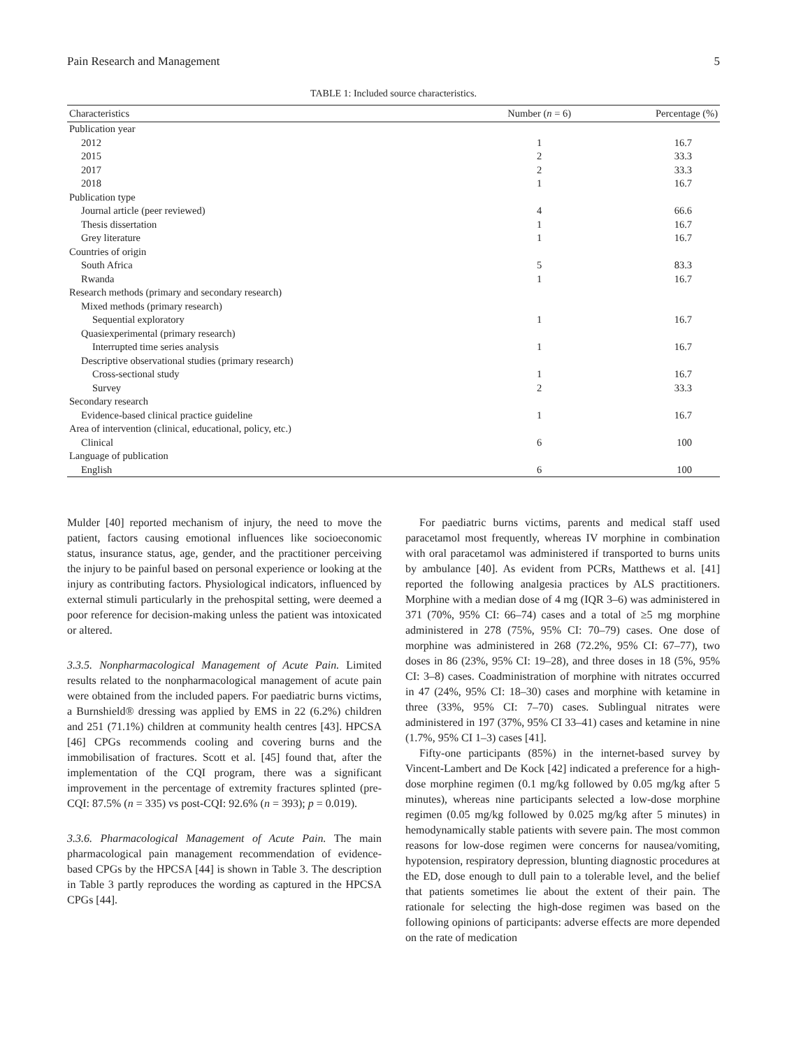Pain Research and Management 5
TABLE 1: Included source characteristics.
| Characteristics | Number ( n = 6) | Percentage (%) |
| --- | --- | --- |
| Publication year | | |
| 2012 | 1 | 16.7 |
| 2015 | 2 | 33.3 |
| 2017 | 2 | 33.3 |
| 2018 | 1 | 16.7 |
| Publication type | | |
| Journal article (peer reviewed) | 4 | 66.6 |
| Thesis dissertation | 1 | 16.7 |
| Grey literature | 1 | 16.7 |
| Countries of origin | | |
| South Africa | 5 | 83.3 |
| Rwanda | 1 | 16.7 |
| Research methods (primary and secondary research) | | |
| Mixed methods (primary research) | | |
| Sequential exploratory | 1 | 16.7 |
| Quasiexperimental (primary research) | | |
| Interrupted time series analysis | 1 | 16.7 |
| Descriptive observational studies (primary research) | | |
| Cross-sectional study | 1 | 16.7 |
| Survey | 2 | 33.3 |
| Secondary research | | |
| Evidence-based clinical practice guideline | 1 | 16.7 |
| Area of intervention (clinical, educational, policy, etc.) | | |
| Clinical | 6 | 100 |
| Language of publication | | |
| English | 6 | 100 |
Mulder [40] reported mechanism of injury, the need to move the patient, factors causing emotional influences like socioeconomic status, insurance status, age, gender, and the practitioner perceiving the injury to be painful based on personal experience or looking at the injury as contributing factors. Physiological indicators, influenced by external stimuli particularly in the prehospital setting, were deemed a poor reference for decision-making unless the patient was intoxicated or altered.
3.3.5. Nonpharmacological Management of Acute Pain. Limited results related to the nonpharmacological management of acute pain were obtained from the included papers. For paediatric burns victims, a Burnshield® dressing was applied by EMS in 22 (6.2%) children and 251 (71.1%) children at community health centres [43]. HPCSA [46] CPGs recommends cooling and covering burns and the immobilisation of fractures. Scott et al. [45] found that, after the implementation of the CQI program, there was a significant improvement in the percentage of extremity fractures splinted (pre-CQI: 87.5% (n = 335) vs post-CQI: 92.6% (n = 393); p = 0.019).
3.3.6. Pharmacological Management of Acute Pain. The main pharmacological pain management recommendation of evidence-based CPGs by the HPCSA [44] is shown in Table 3. The description in Table 3 partly reproduces the wording as captured in the HPCSA CPGs [44].
For paediatric burns victims, parents and medical staff used paracetamol most frequently, whereas IV morphine in combination with oral paracetamol was administered if transported to burns units by ambulance [40]. As evident from PCRs, Matthews et al. [41] reported the following analgesia practices by ALS practitioners. Morphine with a median dose of 4 mg (IQR 3–6) was administered in 371 (70%, 95% CI: 66–74) cases and a total of ≥5 mg morphine administered in 278 (75%, 95% CI: 70–79) cases. One dose of morphine was administered in 268 (72.2%, 95% CI: 67–77), two doses in 86 (23%, 95% CI: 19–28), and three doses in 18 (5%, 95% CI: 3–8) cases. Coadministration of morphine with nitrates occurred in 47 (24%, 95% CI: 18–30) cases and morphine with ketamine in three (33%, 95% CI: 7–70) cases. Sublingual nitrates were administered in 197 (37%, 95% CI 33–41) cases and ketamine in nine (1.7%, 95% CI 1–3) cases [41].
Fifty-one participants (85%) in the internet-based survey by Vincent-Lambert and De Kock [42] indicated a preference for a high-dose morphine regimen (0.1 mg/kg followed by 0.05 mg/kg after 5 minutes), whereas nine participants selected a low-dose morphine regimen (0.05 mg/kg followed by 0.025 mg/kg after 5 minutes) in hemodynamically stable patients with severe pain. The most common reasons for low-dose regimen were concerns for nausea/vomiting, hypotension, respiratory depression, blunting diagnostic procedures at the ED, dose enough to dull pain to a tolerable level, and the belief that patients sometimes lie about the extent of their pain. The rationale for selecting the high-dose regimen was based on the following opinions of participants: adverse effects are more depended on the rate of medication